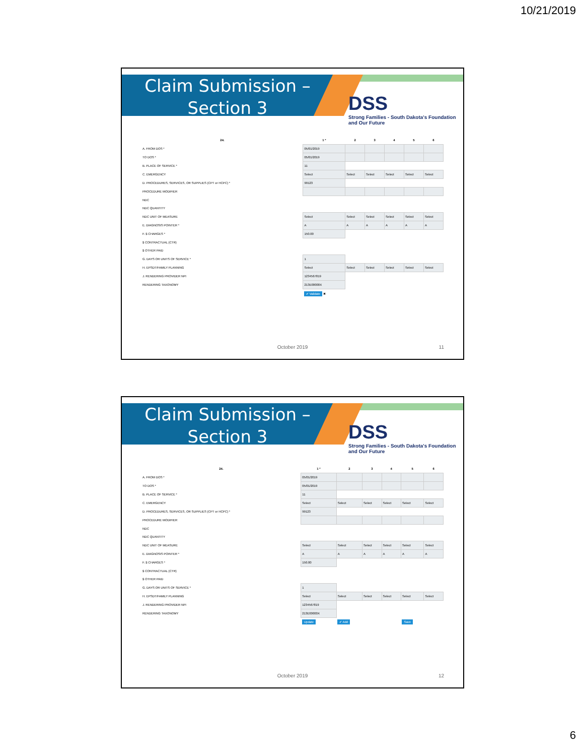10/21/2019
Claim Submission –
Section 3
DSS
Strong Families - South Dakota's Foundation and Our Future
| 24. | 1 * | 2 | 3 | 4 | 5 | 6 |
| --- | --- | --- | --- | --- | --- | --- |
| A. FROM DOS * | 05/01/2019 | | | | | |
| TO DOS * | 05/01/2019 | | | | | |
| B. PLACE OF SERVICE * | 11 | | | | | |
| C. EMERGENCY | Select | Select | Select | Select | Select | Select |
| D. PROCEDURES, SERVICES, OR SUPPLIES (CPT or HCPC) * | 99123 | | | | | |
| PROCEDURE MODIFIER | | | | | | |
| NDC | | | | | | |
| NDC QUANTITY | | | | | | |
| NDC UNIT OF MEASURE | Select | Select | Select | Select | Select | Select |
| E. DIAGNOSIS POINTER * | A | A | A | A | A | A |
| F. $ CHARGES * | 150.00 | | | | | |
| $ CONTRACTUAL (CTR) | | | | | | |
| $ OTHER PAID | | | | | | |
| G. DAYS OR UNITS OF SERVICE * | 1 | | | | | |
| H. EPSDT/FAMILY PLANNING | Select | Select | Select | Select | Select | Select |
| J. RENDERING PROVIDER NPI | 1234567819 | | | | | |
| RENDERING TAXONOMY | 213E00000X | | | | | |
| | ✔ Validate ✖ | | | | | |
October 2019 11
Claim Submission –
Section 3
DSS
Strong Families - South Dakota's Foundation and Our Future
| 24. | 1 * | 2 | 3 | 4 | 5 | 6 |
| --- | --- | --- | --- | --- | --- | --- |
| A. FROM DOS * | 05/01/2019 | | | | | |
| TO DOS * | 05/01/2019 | | | | | |
| B. PLACE OF SERVICE * | 11 | | | | | |
| C. EMERGENCY | Select | Select | Select | Select | Select | Select |
| D. PROCEDURES, SERVICES, OR SUPPLIES (CPT or HCPC) * | 99123 | | | | | |
| PROCEDURE MODIFIER | | | | | | |
| NDC | | | | | | |
| NDC QUANTITY | | | | | | |
| NDC UNIT OF MEASURE | Select | Select | Select | Select | Select | Select |
| E. DIAGNOSIS POINTER * | A | A | A | A | A | A |
| F. $ CHARGES * | 150.00 | | | | | |
| $ CONTRACTUAL (CTR) | | | | | | |
| $ OTHER PAID | | | | | | |
| G. DAYS OR UNITS OF SERVICE * | 1 | | | | | |
| H. EPSDT/FAMILY PLANNING | Select | Select | Select | Select | Select | Select |
| J. RENDERING PROVIDER NPI | 1234567819 | | | | | |
| RENDERING TAXONOMY | 213E00000X | | | | | |
| | Update | ✔ Add | | | Save | |
October 2019 12
6